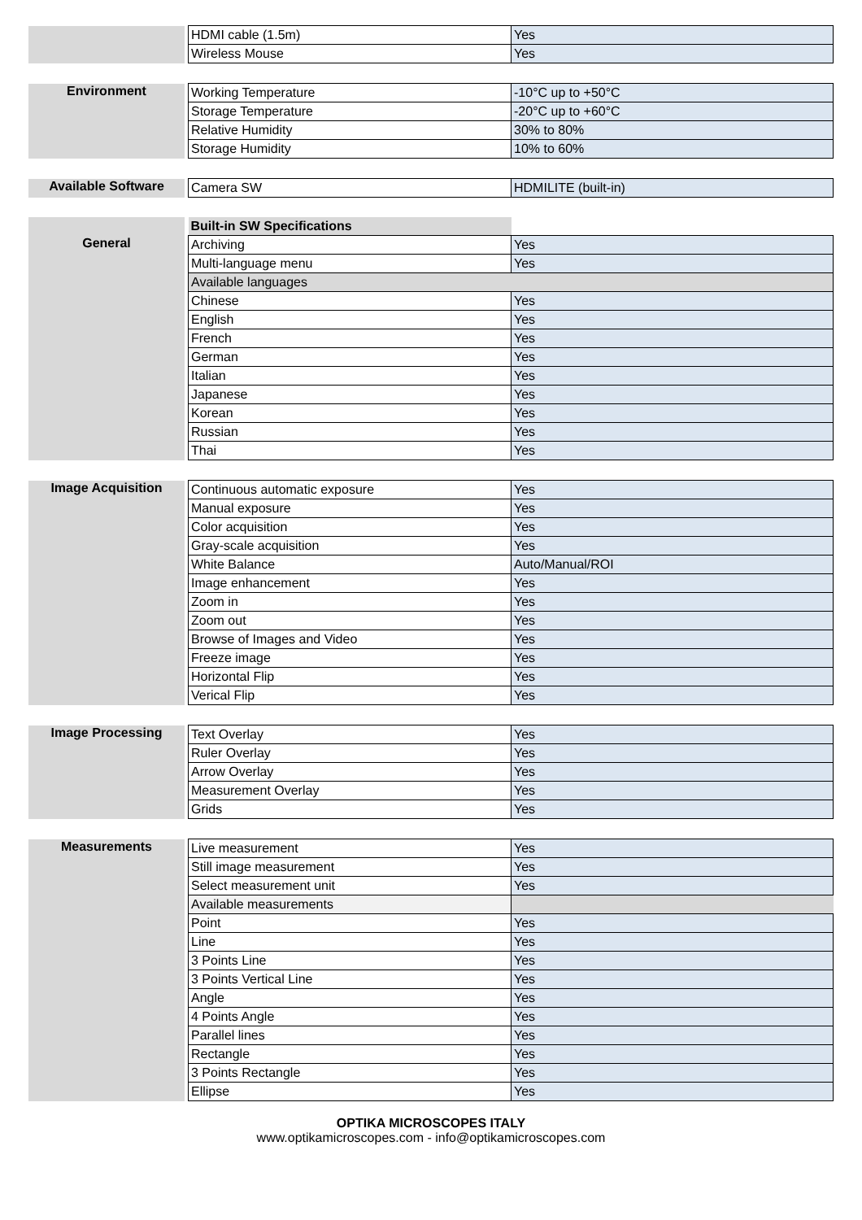| | | HDMI cable (1.5m) | Yes |
| | | Wireless Mouse | Yes |
| Environment | | Working Temperature | -10°C up to +50°C |
| | | Storage Temperature | -20°C up to +60°C |
| | | Relative Humidity | 30% to 80% |
| | | Storage Humidity | 10% to 60% |
| Available Software | | Camera SW | HDMILITE (built-in) |
| | | Built-in SW Specifications | |
| General | | Archiving | Yes |
| | | Multi-language menu | Yes |
| | | Available languages | |
| | | Chinese | Yes |
| | | English | Yes |
| | | French | Yes |
| | | German | Yes |
| | | Italian | Yes |
| | | Japanese | Yes |
| | | Korean | Yes |
| | | Russian | Yes |
| | | Thai | Yes |
| Image Acquisition | | Continuous automatic exposure | Yes |
| | | Manual exposure | Yes |
| | | Color acquisition | Yes |
| | | Gray-scale acquisition | Yes |
| | | White Balance | Auto/Manual/ROI |
| | | Image enhancement | Yes |
| | | Zoom in | Yes |
| | | Zoom out | Yes |
| | | Browse of Images and Video | Yes |
| | | Freeze image | Yes |
| | | Horizontal Flip | Yes |
| | | Verical Flip | Yes |
| Image Processing | | Text Overlay | Yes |
| | | Ruler Overlay | Yes |
| | | Arrow Overlay | Yes |
| | | Measurement Overlay | Yes |
| | | Grids | Yes |
| Measurements | | Live measurement | Yes |
| | | Still image measurement | Yes |
| | | Select measurement unit | Yes |
| | | Available measurements | |
| | | Point | Yes |
| | | Line | Yes |
| | | 3 Points Line | Yes |
| | | 3 Points Vertical Line | Yes |
| | | Angle | Yes |
| | | 4 Points Angle | Yes |
| | | Parallel lines | Yes |
| | | Rectangle | Yes |
| | | 3 Points Rectangle | Yes |
| | | Ellipse | Yes |
OPTIKA MICROSCOPES ITALY
www.optikamicroscopes.com - info@optikamicroscopes.com